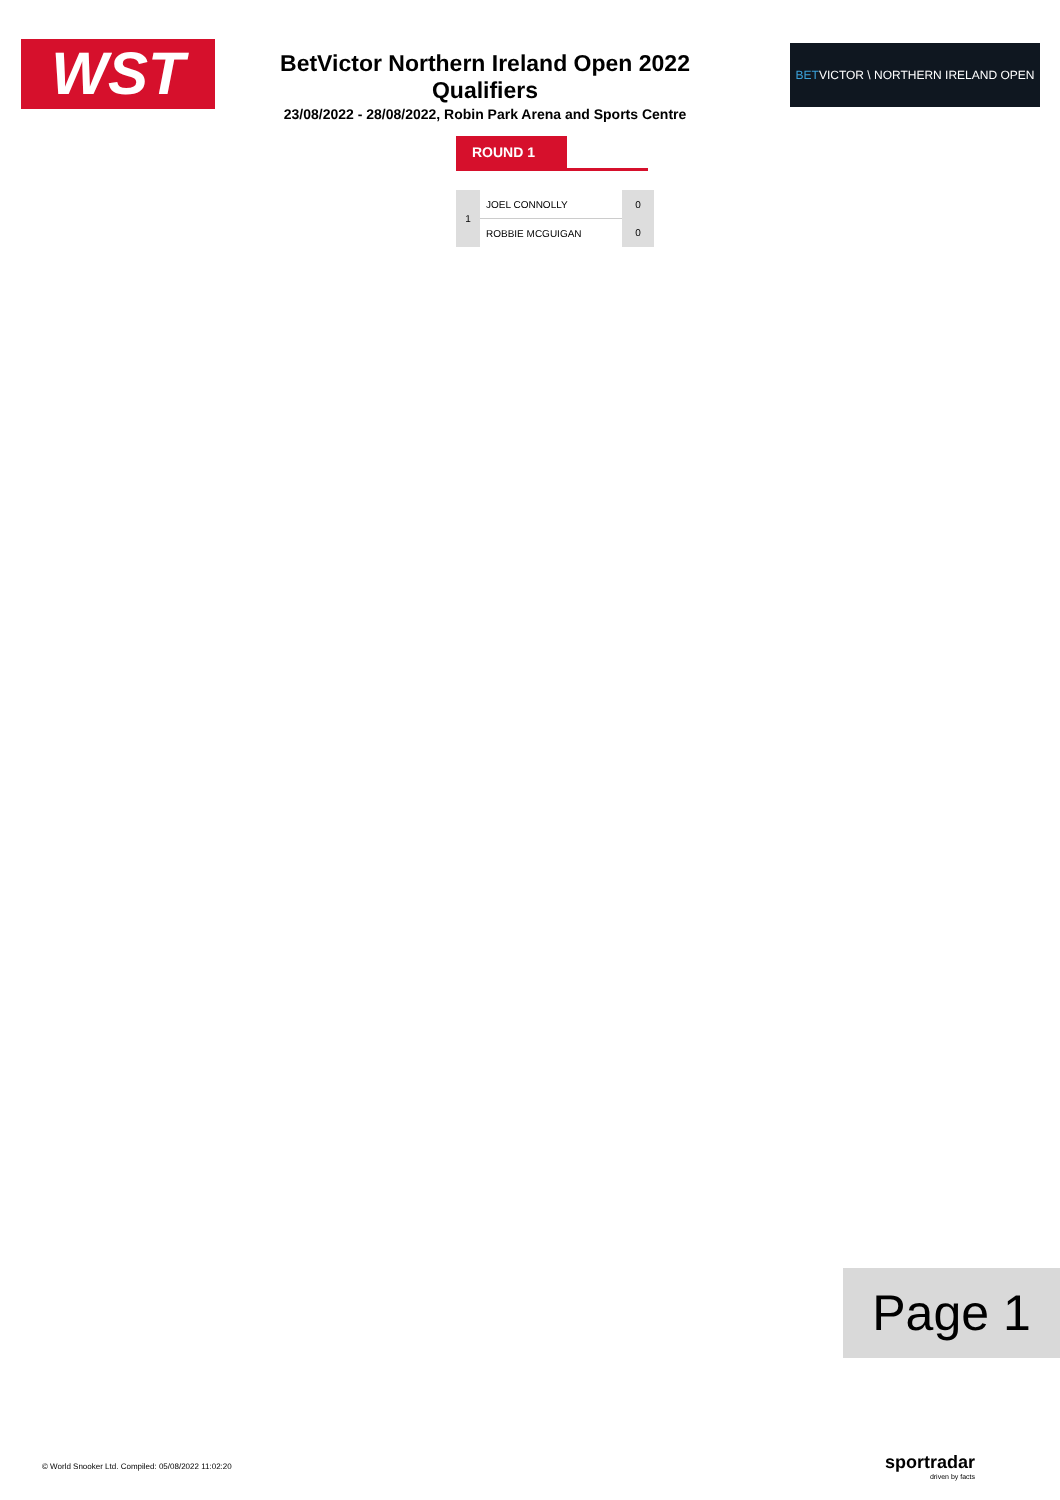WST
BetVictor Northern Ireland Open 2022 Qualifiers
23/08/2022 - 28/08/2022, Robin Park Arena and Sports Centre
BETVICTOR \ NORTHERN IRELAND OPEN
ROUND 1
| 1 | JOEL CONNOLLY | 0 |
| | ROBBIE MCGUIGAN | 0 |
Page 1
© World Snooker Ltd. Compiled: 05/08/2022 11:02:20
sportradar
driven by facts